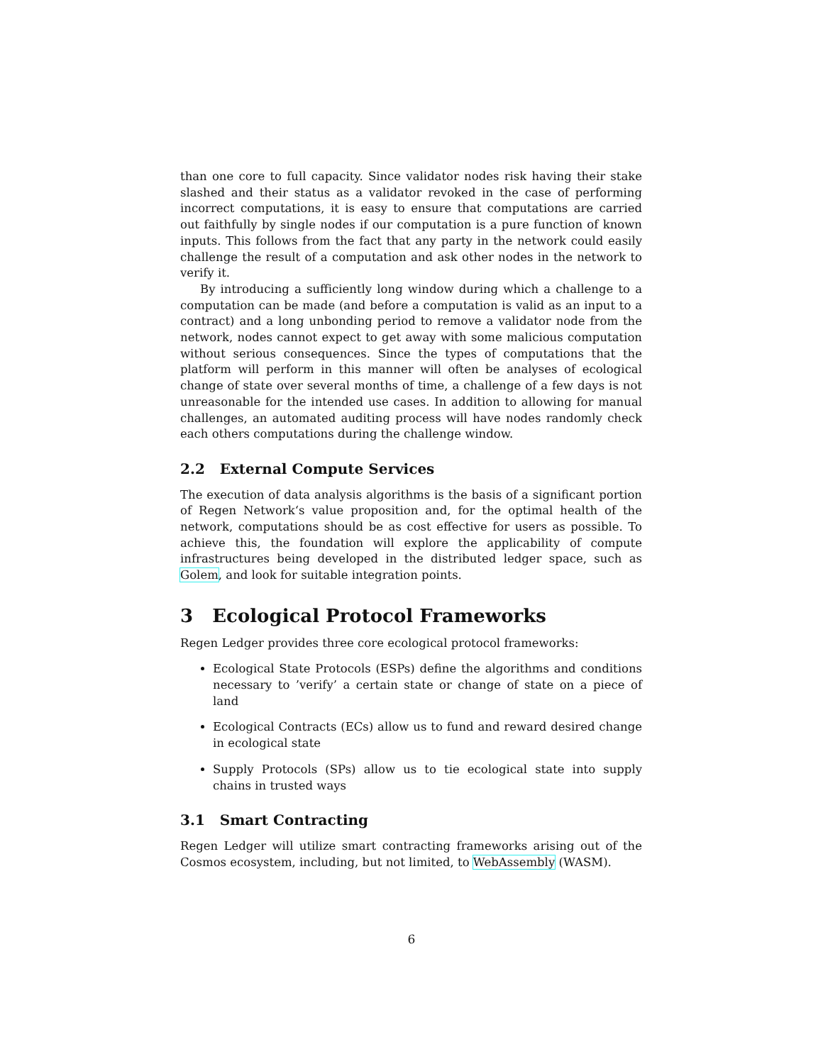than one core to full capacity. Since validator nodes risk having their stake slashed and their status as a validator revoked in the case of performing incorrect computations, it is easy to ensure that computations are carried out faithfully by single nodes if our computation is a pure function of known inputs. This follows from the fact that any party in the network could easily challenge the result of a computation and ask other nodes in the network to verify it.
By introducing a sufficiently long window during which a challenge to a computation can be made (and before a computation is valid as an input to a contract) and a long unbonding period to remove a validator node from the network, nodes cannot expect to get away with some malicious computation without serious consequences. Since the types of computations that the platform will perform in this manner will often be analyses of ecological change of state over several months of time, a challenge of a few days is not unreasonable for the intended use cases. In addition to allowing for manual challenges, an automated auditing process will have nodes randomly check each others computations during the challenge window.
2.2 External Compute Services
The execution of data analysis algorithms is the basis of a significant portion of Regen Network‘s value proposition and, for the optimal health of the network, computations should be as cost effective for users as possible. To achieve this, the foundation will explore the applicability of compute infrastructures being developed in the distributed ledger space, such as Golem, and look for suitable integration points.
3 Ecological Protocol Frameworks
Regen Ledger provides three core ecological protocol frameworks:
Ecological State Protocols (ESPs) define the algorithms and conditions necessary to ’verify’ a certain state or change of state on a piece of land
Ecological Contracts (ECs) allow us to fund and reward desired change in ecological state
Supply Protocols (SPs) allow us to tie ecological state into supply chains in trusted ways
3.1 Smart Contracting
Regen Ledger will utilize smart contracting frameworks arising out of the Cosmos ecosystem, including, but not limited, to WebAssembly (WASM).
6